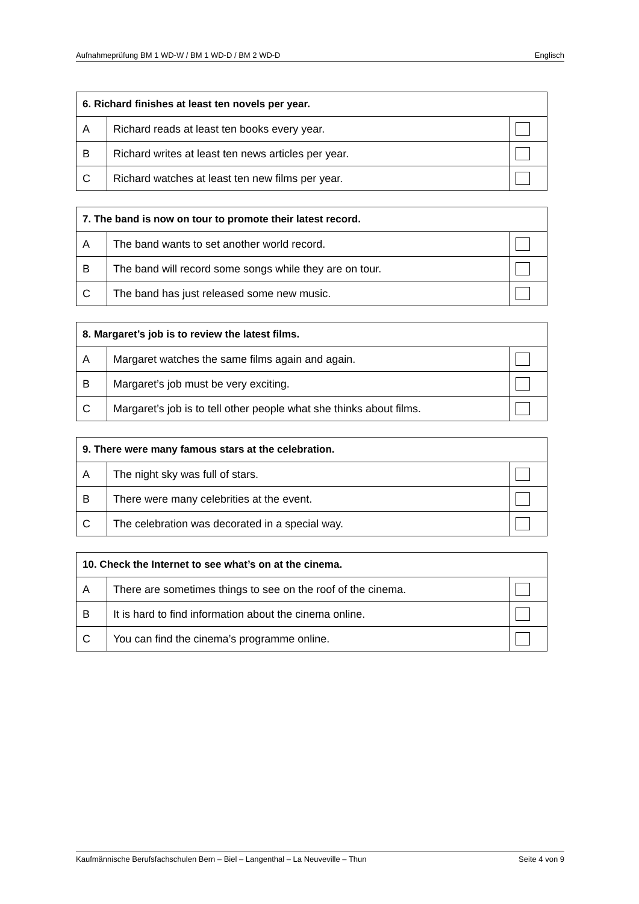Aufnahmeprüfung BM 1 WD-W / BM 1 WD-D / BM 2 WD-D Englisch
| 6. Richard finishes at least ten novels per year. | | |
| --- | --- | --- |
| A | Richard reads at least ten books every year. | |
| B | Richard writes at least ten news articles per year. | |
| C | Richard watches at least ten new films per year. | |
| 7. The band is now on tour to promote their latest record. | | |
| --- | --- | --- |
| A | The band wants to set another world record. | |
| B | The band will record some songs while they are on tour. | |
| C | The band has just released some new music. | |
| 8. Margaret’s job is to review the latest films. | | |
| --- | --- | --- |
| A | Margaret watches the same films again and again. | |
| B | Margaret’s job must be very exciting. | |
| C | Margaret’s job is to tell other people what she thinks about films. | |
| 9. There were many famous stars at the celebration. | | |
| --- | --- | --- |
| A | The night sky was full of stars. | |
| B | There were many celebrities at the event. | |
| C | The celebration was decorated in a special way. | |
| 10. Check the Internet to see what’s on at the cinema. | | |
| --- | --- | --- |
| A | There are sometimes things to see on the roof of the cinema. | |
| B | It is hard to find information about the cinema online. | |
| C | You can find the cinema’s programme online. | |
Kaufmännische Berufsfachschulen Bern – Biel – Langenthal – La Neuveville – Thun Seite 4 von 9